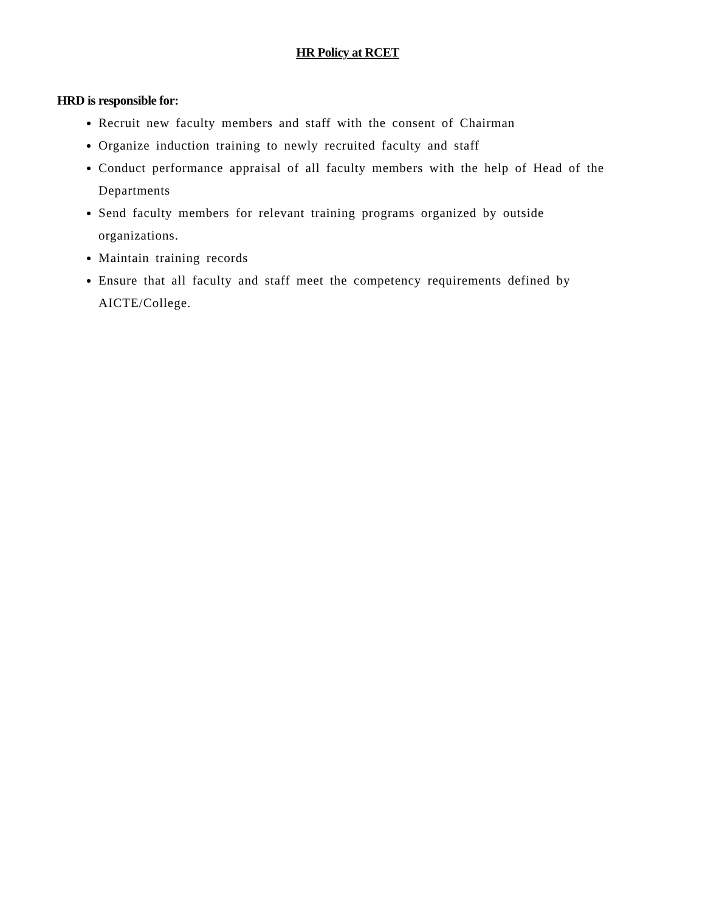HR Policy at RCET
HRD is responsible for:
Recruit new faculty members and staff with the consent of Chairman
Organize induction training to newly recruited faculty and staff
Conduct performance appraisal of all faculty members with the help of Head of the Departments
Send faculty members for relevant training programs organized by outside organizations.
Maintain training records
Ensure that all faculty and staff meet the competency requirements defined by AICTE/College.